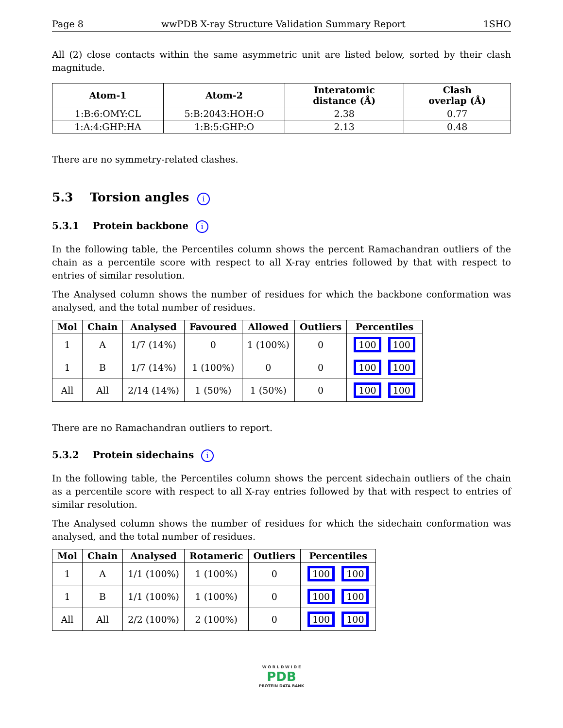Page 8 wwPDB X-ray Structure Validation Summary Report 1SHO
All (2) close contacts within the same asymmetric unit are listed below, sorted by their clash magnitude.
| Atom-1 | Atom-2 | Interatomic distance (Å) | Clash overlap (Å) |
| --- | --- | --- | --- |
| 1:B:6:OMY:CL | 5:B:2043:HOH:O | 2.38 | 0.77 |
| 1:A:4:GHP:HA | 1:B:5:GHP:O | 2.13 | 0.48 |
There are no symmetry-related clashes.
5.3 Torsion angles i
5.3.1 Protein backbone i
In the following table, the Percentiles column shows the percent Ramachandran outliers of the chain as a percentile score with respect to all X-ray entries followed by that with respect to entries of similar resolution.
The Analysed column shows the number of residues for which the backbone conformation was analysed, and the total number of residues.
| Mol | Chain | Analysed | Favoured | Allowed | Outliers | Percentiles |
| --- | --- | --- | --- | --- | --- | --- |
| 1 | A | 1/7 (14%) | 0 | 1 (100%) | 0 | 100 100 |
| 1 | B | 1/7 (14%) | 1 (100%) | 0 | 0 | 100 100 |
| All | All | 2/14 (14%) | 1 (50%) | 1 (50%) | 0 | 100 100 |
There are no Ramachandran outliers to report.
5.3.2 Protein sidechains i
In the following table, the Percentiles column shows the percent sidechain outliers of the chain as a percentile score with respect to all X-ray entries followed by that with respect to entries of similar resolution.
The Analysed column shows the number of residues for which the sidechain conformation was analysed, and the total number of residues.
| Mol | Chain | Analysed | Rotameric | Outliers | Percentiles |
| --- | --- | --- | --- | --- | --- |
| 1 | A | 1/1 (100%) | 1 (100%) | 0 | 100 100 |
| 1 | B | 1/1 (100%) | 1 (100%) | 0 | 100 100 |
| All | All | 2/2 (100%) | 2 (100%) | 0 | 100 100 |
W O R L D W I D E
PDB
PROTEIN DATA BANK